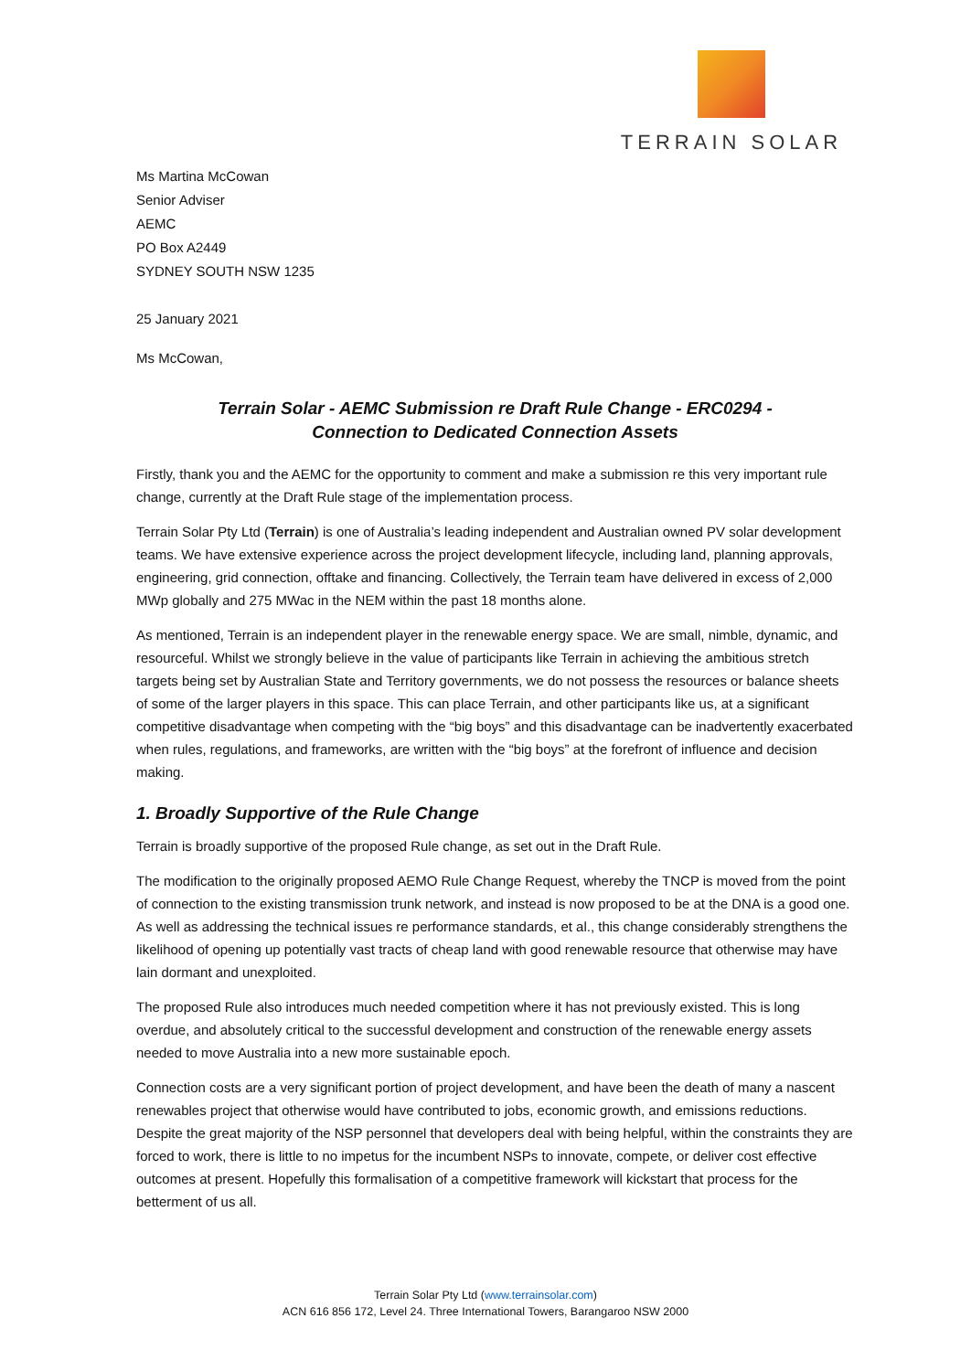TERRAIN SOLAR
Ms Martina McCowan
Senior Adviser
AEMC
PO Box A2449
SYDNEY SOUTH NSW 1235
25 January 2021
Ms McCowan,
Terrain Solar - AEMC Submission re Draft Rule Change - ERC0294 -
Connection to Dedicated Connection Assets
Firstly, thank you and the AEMC for the opportunity to comment and make a submission re this very important rule change, currently at the Draft Rule stage of the implementation process.
Terrain Solar Pty Ltd (Terrain) is one of Australia’s leading independent and Australian owned PV solar development teams. We have extensive experience across the project development lifecycle, including land, planning approvals, engineering, grid connection, offtake and financing. Collectively, the Terrain team have delivered in excess of 2,000 MWp globally and 275 MWac in the NEM within the past 18 months alone.
As mentioned, Terrain is an independent player in the renewable energy space. We are small, nimble, dynamic, and resourceful. Whilst we strongly believe in the value of participants like Terrain in achieving the ambitious stretch targets being set by Australian State and Territory governments, we do not possess the resources or balance sheets of some of the larger players in this space. This can place Terrain, and other participants like us, at a significant competitive disadvantage when competing with the “big boys” and this disadvantage can be inadvertently exacerbated when rules, regulations, and frameworks, are written with the “big boys” at the forefront of influence and decision making.
1. Broadly Supportive of the Rule Change
Terrain is broadly supportive of the proposed Rule change, as set out in the Draft Rule.
The modification to the originally proposed AEMO Rule Change Request, whereby the TNCP is moved from the point of connection to the existing transmission trunk network, and instead is now proposed to be at the DNA is a good one. As well as addressing the technical issues re performance standards, et al., this change considerably strengthens the likelihood of opening up potentially vast tracts of cheap land with good renewable resource that otherwise may have lain dormant and unexploited.
The proposed Rule also introduces much needed competition where it has not previously existed. This is long overdue, and absolutely critical to the successful development and construction of the renewable energy assets needed to move Australia into a new more sustainable epoch.
Connection costs are a very significant portion of project development, and have been the death of many a nascent renewables project that otherwise would have contributed to jobs, economic growth, and emissions reductions. Despite the great majority of the NSP personnel that developers deal with being helpful, within the constraints they are forced to work, there is little to no impetus for the incumbent NSPs to innovate, compete, or deliver cost effective outcomes at present. Hopefully this formalisation of a competitive framework will kickstart that process for the betterment of us all.
Terrain Solar Pty Ltd (www.terrainsolar.com)
ACN 616 856 172, Level 24. Three International Towers, Barangaroo NSW 2000